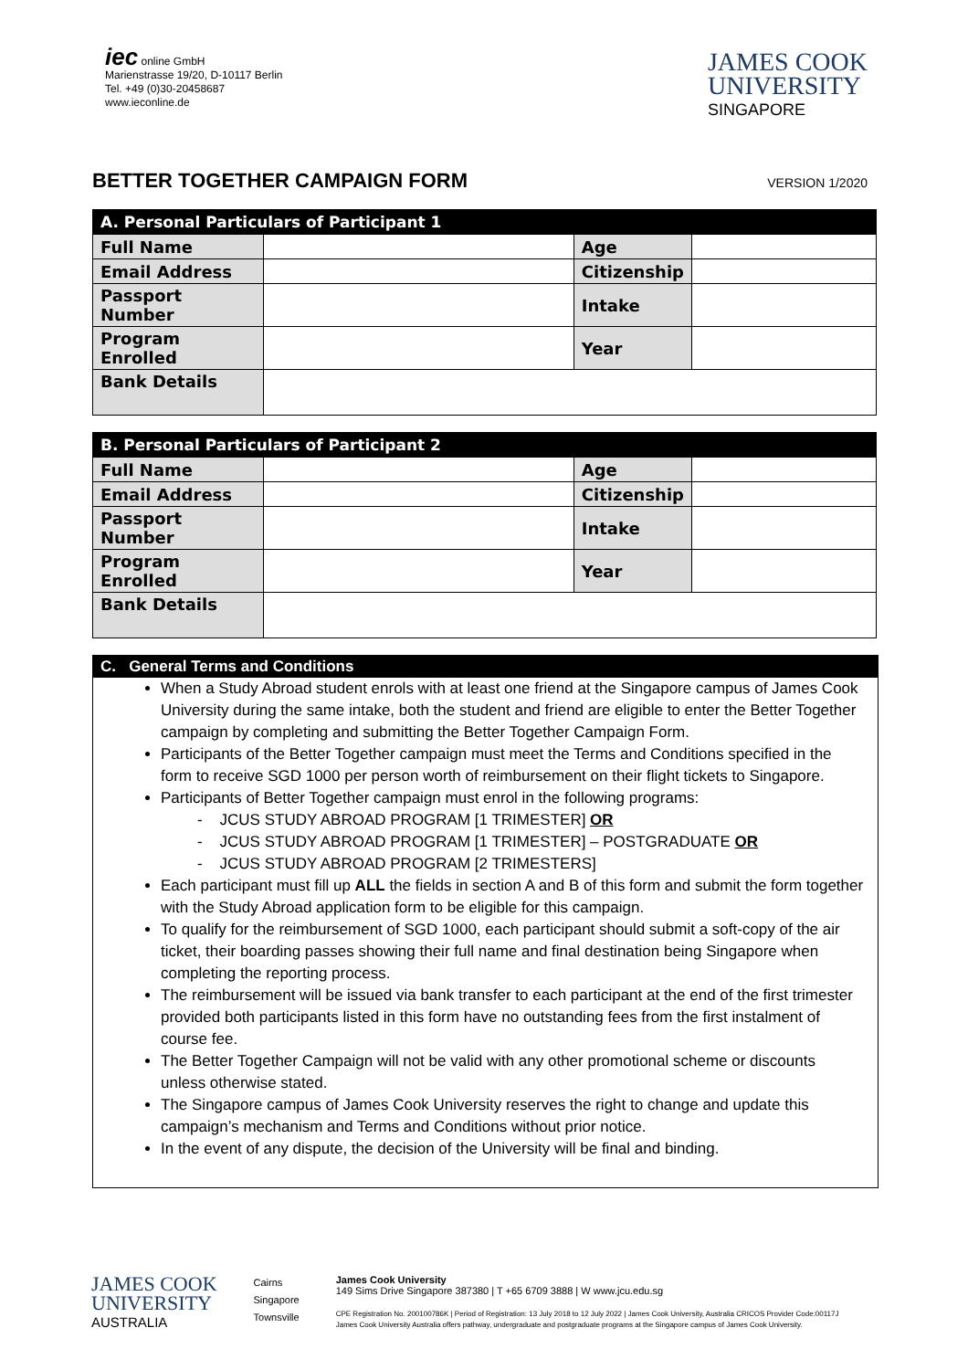iec online GmbH
Marienstrasse 19/20, D-10117 Berlin
Tel. +49 (0)30-20458687
www.ieconline.de
JAMES COOK
UNIVERSITY
SINGAPORE
BETTER TOGETHER CAMPAIGN FORM
VERSION 1/2020
| A. Personal Particulars of Participant 1 | | | |
| --- | --- | --- | --- |
| Full Name | | Age | |
| Email Address | | Citizenship | |
| Passport Number | | Intake | |
| Program Enrolled | | Year | |
| Bank Details | | | |
| B. Personal Particulars of Participant 2 | | | |
| --- | --- | --- | --- |
| Full Name | | Age | |
| Email Address | | Citizenship | |
| Passport Number | | Intake | |
| Program Enrolled | | Year | |
| Bank Details | | | |
C. General Terms and Conditions
When a Study Abroad student enrols with at least one friend at the Singapore campus of James Cook University during the same intake, both the student and friend are eligible to enter the Better Together campaign by completing and submitting the Better Together Campaign Form.
Participants of the Better Together campaign must meet the Terms and Conditions specified in the form to receive SGD 1000 per person worth of reimbursement on their flight tickets to Singapore.
Participants of Better Together campaign must enrol in the following programs:
- JCUS STUDY ABROAD PROGRAM [1 TRIMESTER] OR
- JCUS STUDY ABROAD PROGRAM [1 TRIMESTER] – POSTGRADUATE OR
- JCUS STUDY ABROAD PROGRAM [2 TRIMESTERS]
Each participant must fill up ALL the fields in section A and B of this form and submit the form together with the Study Abroad application form to be eligible for this campaign.
To qualify for the reimbursement of SGD 1000, each participant should submit a soft-copy of the air ticket, their boarding passes showing their full name and final destination being Singapore when completing the reporting process.
The reimbursement will be issued via bank transfer to each participant at the end of the first trimester provided both participants listed in this form have no outstanding fees from the first instalment of course fee.
The Better Together Campaign will not be valid with any other promotional scheme or discounts unless otherwise stated.
The Singapore campus of James Cook University reserves the right to change and update this campaign’s mechanism and Terms and Conditions without prior notice.
In the event of any dispute, the decision of the University will be final and binding.
JAMES COOK
UNIVERSITY
AUSTRALIA
Cairns
Singapore
Townsville
James Cook University
149 Sims Drive Singapore 387380 | T +65 6709 3888 | W www.jcu.edu.sg
CPE Registration No. 200100786K | Period of Registration: 13 July 2018 to 12 July 2022 | James Cook University, Australia CRICOS Provider Code:00117J
James Cook University Australia offers pathway, undergraduate and postgraduate programs at the Singapore campus of James Cook University.